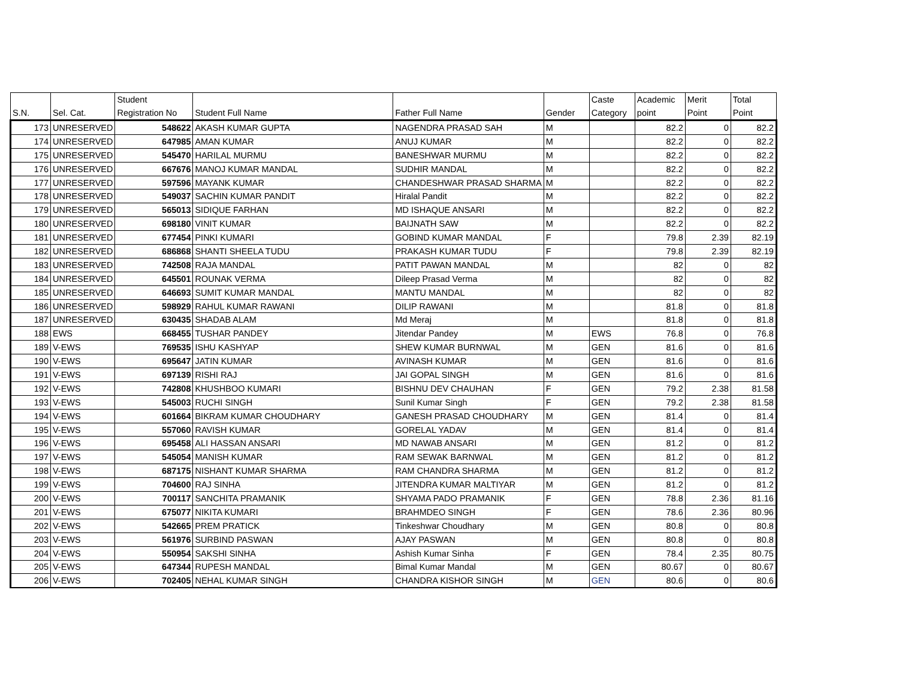| S.N. | Sel. Cat. | Student Registration No | Student Full Name | Father Full Name | Gender | Caste Category | Academic point | Merit Point | Total Point |
| --- | --- | --- | --- | --- | --- | --- | --- | --- | --- |
| 173 | UNRESERVED | 548622 | AKASH KUMAR GUPTA | NAGENDRA PRASAD SAH | M | | 82.2 | 0 | 82.2 |
| 174 | UNRESERVED | 647985 | AMAN KUMAR | ANUJ KUMAR | M | | 82.2 | 0 | 82.2 |
| 175 | UNRESERVED | 545470 | HARILAL MURMU | BANESHWAR MURMU | M | | 82.2 | 0 | 82.2 |
| 176 | UNRESERVED | 667676 | MANOJ KUMAR MANDAL | SUDHIR MANDAL | M | | 82.2 | 0 | 82.2 |
| 177 | UNRESERVED | 597596 | MAYANK KUMAR | CHANDESHWAR PRASAD SHARMA | M | | 82.2 | 0 | 82.2 |
| 178 | UNRESERVED | 549037 | SACHIN KUMAR PANDIT | Hiralal Pandit | M | | 82.2 | 0 | 82.2 |
| 179 | UNRESERVED | 565013 | SIDIQUE FARHAN | MD ISHAQUE ANSARI | M | | 82.2 | 0 | 82.2 |
| 180 | UNRESERVED | 698180 | VINIT KUMAR | BAIJNATH SAW | M | | 82.2 | 0 | 82.2 |
| 181 | UNRESERVED | 677454 | PINKI KUMARI | GOBIND KUMAR MANDAL | F | | 79.8 | 2.39 | 82.19 |
| 182 | UNRESERVED | 686868 | SHANTI SHEELA TUDU | PRAKASH KUMAR TUDU | F | | 79.8 | 2.39 | 82.19 |
| 183 | UNRESERVED | 742508 | RAJA MANDAL | PATIT PAWAN MANDAL | M | | 82 | 0 | 82 |
| 184 | UNRESERVED | 645501 | ROUNAK VERMA | Dileep Prasad Verma | M | | 82 | 0 | 82 |
| 185 | UNRESERVED | 646693 | SUMIT KUMAR MANDAL | MANTU MANDAL | M | | 82 | 0 | 82 |
| 186 | UNRESERVED | 598929 | RAHUL KUMAR RAWANI | DILIP RAWANI | M | | 81.8 | 0 | 81.8 |
| 187 | UNRESERVED | 630435 | SHADAB ALAM | Md Meraj | M | | 81.8 | 0 | 81.8 |
| 188 | EWS | 668455 | TUSHAR PANDEY | Jitendar Pandey | M | EWS | 76.8 | 0 | 76.8 |
| 189 | V-EWS | 769535 | ISHU KASHYAP | SHEW KUMAR BURNWAL | M | GEN | 81.6 | 0 | 81.6 |
| 190 | V-EWS | 695647 | JATIN KUMAR | AVINASH KUMAR | M | GEN | 81.6 | 0 | 81.6 |
| 191 | V-EWS | 697139 | RISHI RAJ | JAI GOPAL SINGH | M | GEN | 81.6 | 0 | 81.6 |
| 192 | V-EWS | 742808 | KHUSHBOO KUMARI | BISHNU DEV CHAUHAN | F | GEN | 79.2 | 2.38 | 81.58 |
| 193 | V-EWS | 545003 | RUCHI SINGH | Sunil Kumar Singh | F | GEN | 79.2 | 2.38 | 81.58 |
| 194 | V-EWS | 601664 | BIKRAM KUMAR CHOUDHARY | GANESH PRASAD CHOUDHARY | M | GEN | 81.4 | 0 | 81.4 |
| 195 | V-EWS | 557060 | RAVISH KUMAR | GORELAL YADAV | M | GEN | 81.4 | 0 | 81.4 |
| 196 | V-EWS | 695458 | ALI HASSAN ANSARI | MD NAWAB ANSARI | M | GEN | 81.2 | 0 | 81.2 |
| 197 | V-EWS | 545054 | MANISH KUMAR | RAM SEWAK BARNWAL | M | GEN | 81.2 | 0 | 81.2 |
| 198 | V-EWS | 687175 | NISHANT KUMAR SHARMA | RAM CHANDRA SHARMA | M | GEN | 81.2 | 0 | 81.2 |
| 199 | V-EWS | 704600 | RAJ SINHA | JITENDRA KUMAR MALTIYAR | M | GEN | 81.2 | 0 | 81.2 |
| 200 | V-EWS | 700117 | SANCHITA PRAMANIK | SHYAMA PADO PRAMANIK | F | GEN | 78.8 | 2.36 | 81.16 |
| 201 | V-EWS | 675077 | NIKITA KUMARI | BRAHMDEO SINGH | F | GEN | 78.6 | 2.36 | 80.96 |
| 202 | V-EWS | 542665 | PREM PRATICK | Tinkeshwar Choudhary | M | GEN | 80.8 | 0 | 80.8 |
| 203 | V-EWS | 561976 | SURBIND PASWAN | AJAY PASWAN | M | GEN | 80.8 | 0 | 80.8 |
| 204 | V-EWS | 550954 | SAKSHI SINHA | Ashish Kumar Sinha | F | GEN | 78.4 | 2.35 | 80.75 |
| 205 | V-EWS | 647344 | RUPESH MANDAL | Bimal Kumar Mandal | M | GEN | 80.67 | 0 | 80.67 |
| 206 | V-EWS | 702405 | NEHAL KUMAR SINGH | CHANDRA KISHOR SINGH | M | GEN | 80.6 | 0 | 80.6 |